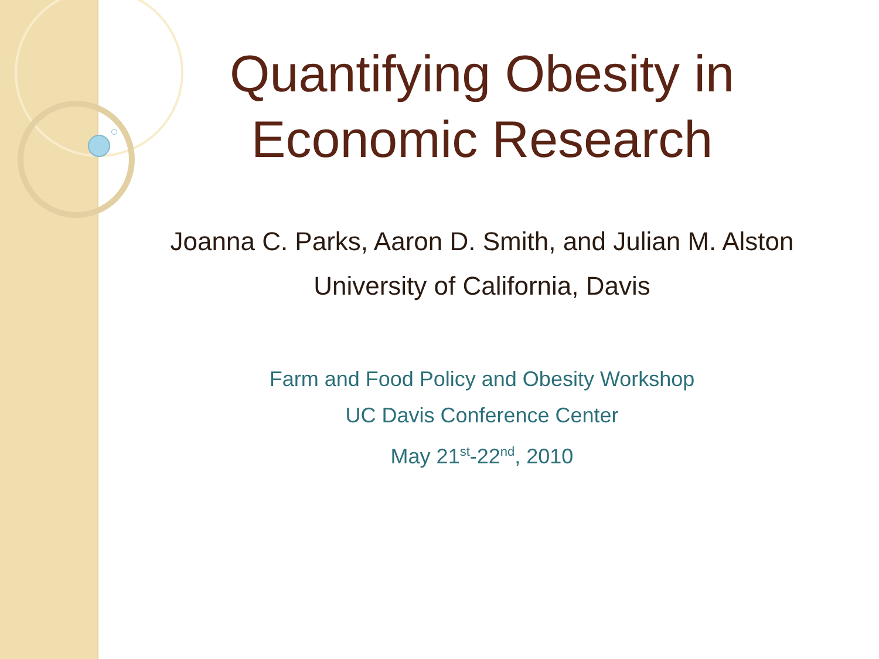Quantifying Obesity in
Economic Research
Joanna C. Parks, Aaron D. Smith, and Julian M. Alston
University of California, Davis
Farm and Food Policy and Obesity Workshop
UC Davis Conference Center
May 21<sup>st</sup>-22<sup>nd</sup>, 2010